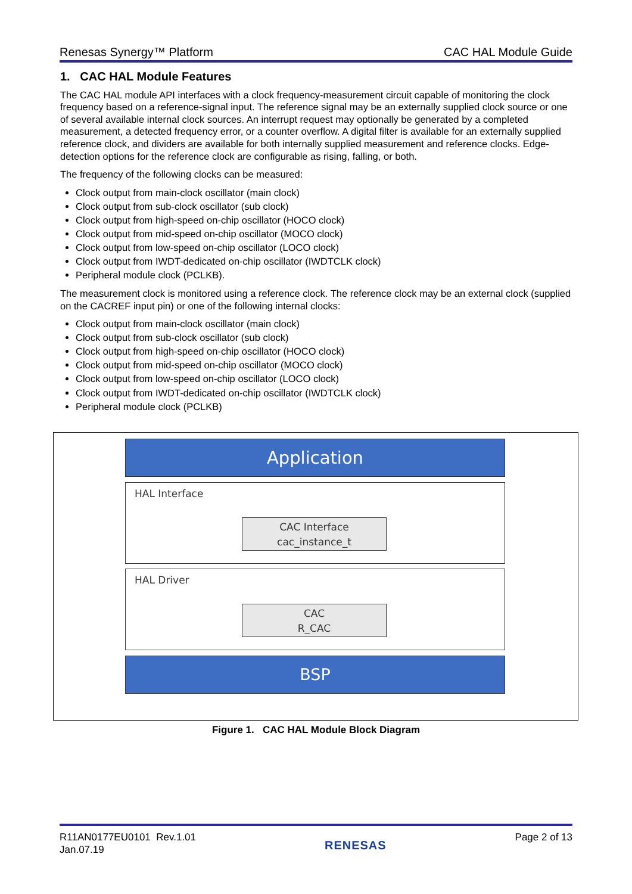Renesas Synergy™ Platform CAC HAL Module Guide
1. CAC HAL Module Features
The CAC HAL module API interfaces with a clock frequency-measurement circuit capable of monitoring the clock frequency based on a reference-signal input. The reference signal may be an externally supplied clock source or one of several available internal clock sources. An interrupt request may optionally be generated by a completed measurement, a detected frequency error, or a counter overflow. A digital filter is available for an externally supplied reference clock, and dividers are available for both internally supplied measurement and reference clocks. Edge-detection options for the reference clock are configurable as rising, falling, or both.
The frequency of the following clocks can be measured:
Clock output from main-clock oscillator (main clock)
Clock output from sub-clock oscillator (sub clock)
Clock output from high-speed on-chip oscillator (HOCO clock)
Clock output from mid-speed on-chip oscillator (MOCO clock)
Clock output from low-speed on-chip oscillator (LOCO clock)
Clock output from IWDT-dedicated on-chip oscillator (IWDTCLK clock)
Peripheral module clock (PCLKB).
The measurement clock is monitored using a reference clock. The reference clock may be an external clock (supplied on the CACREF input pin) or one of the following internal clocks:
Clock output from main-clock oscillator (main clock)
Clock output from sub-clock oscillator (sub clock)
Clock output from high-speed on-chip oscillator (HOCO clock)
Clock output from mid-speed on-chip oscillator (MOCO clock)
Clock output from low-speed on-chip oscillator (LOCO clock)
Clock output from IWDT-dedicated on-chip oscillator (IWDTCLK clock)
Peripheral module clock (PCLKB)
Application
HAL Interface
CAC Interface
cac_instance_t
HAL Driver
CAC
R_CAC
BSP
Figure 1. CAC HAL Module Block Diagram
R11AN0177EU0101 Rev.1.01
Jan.07.19
RENESAS
Page 2 of 13